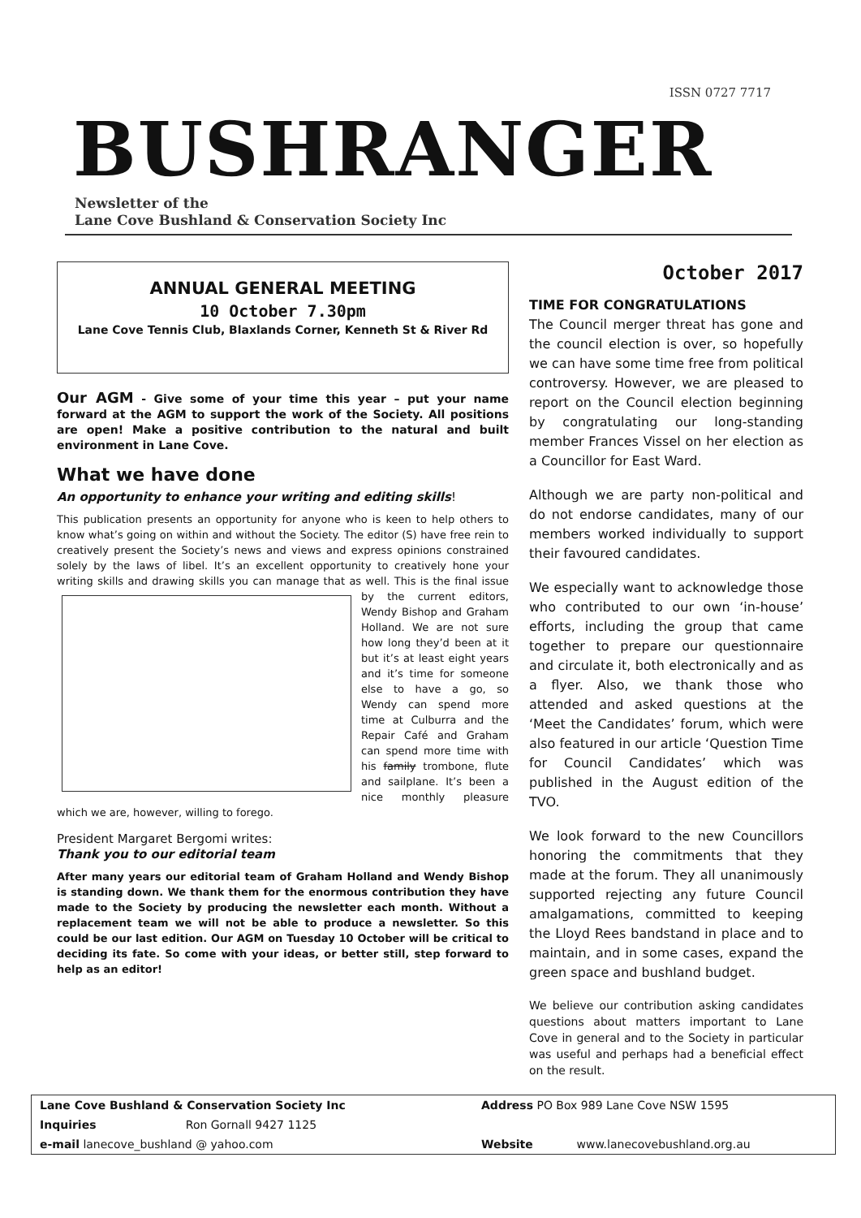ISSN 0727 7717
BUSHRANGER
Newsletter of the
Lane Cove Bushland & Conservation Society Inc
ANNUAL GENERAL MEETING
10 October 7.30pm
Lane Cove Tennis Club, Blaxlands Corner, Kenneth St & River Rd
Our AGM - Give some of your time this year – put your name forward at the AGM to support the work of the Society. All positions are open! Make a positive contribution to the natural and built environment in Lane Cove.
What we have done
An opportunity to enhance your writing and editing skills!
This publication presents an opportunity for anyone who is keen to help others to know what’s going on within and without the Society. The editor (S) have free rein to creatively present the Society’s news and views and express opinions constrained solely by the laws of libel. It’s an excellent opportunity to creatively hone your writing skills and drawing skills you can manage that as well. This is the final issue by the current editors, Wendy Bishop and Graham Holland. We are not sure how long they’d been at it but it’s at least eight years and it’s time for someone else to have a go, so Wendy can spend more time at Culburra and the Repair Café and Graham can spend more time with his family trombone, flute and sailplane. It’s been a nice monthly pleasure which we are, however, willing to forego.
President Margaret Bergomi writes:
Thank you to our editorial team
After many years our editorial team of Graham Holland and Wendy Bishop is standing down. We thank them for the enormous contribution they have made to the Society by producing the newsletter each month. Without a replacement team we will not be able to produce a newsletter. So this could be our last edition. Our AGM on Tuesday 10 October will be critical to deciding its fate. So come with your ideas, or better still, step forward to help as an editor!
October 2017
TIME FOR CONGRATULATIONS
The Council merger threat has gone and the council election is over, so hopefully we can have some time free from political controversy. However, we are pleased to report on the Council election beginning by congratulating our long-standing member Frances Vissel on her election as a Councillor for East Ward.
Although we are party non-political and do not endorse candidates, many of our members worked individually to support their favoured candidates.
We especially want to acknowledge those who contributed to our own ‘in-house’ efforts, including the group that came together to prepare our questionnaire and circulate it, both electronically and as a flyer. Also, we thank those who attended and asked questions at the ‘Meet the Candidates’ forum, which were also featured in our article ‘Question Time for Council Candidates’ which was published in the August edition of the TVO.
We look forward to the new Councillors honoring the commitments that they made at the forum. They all unanimously supported rejecting any future Council amalgamations, committed to keeping the Lloyd Rees bandstand in place and to maintain, and in some cases, expand the green space and bushland budget.
We believe our contribution asking candidates questions about matters important to Lane Cove in general and to the Society in particular was useful and perhaps had a beneficial effect on the result.
| Lane Cove Bushland & Conservation Society Inc | | Address PO Box 989 Lane Cove NSW 1595 | |
| Inquiries | Ron Gornall 9427 1125 | | |
| e-mail lanecove_bushland @ yahoo.com | | Website | www.lanecovebushland.org.au |